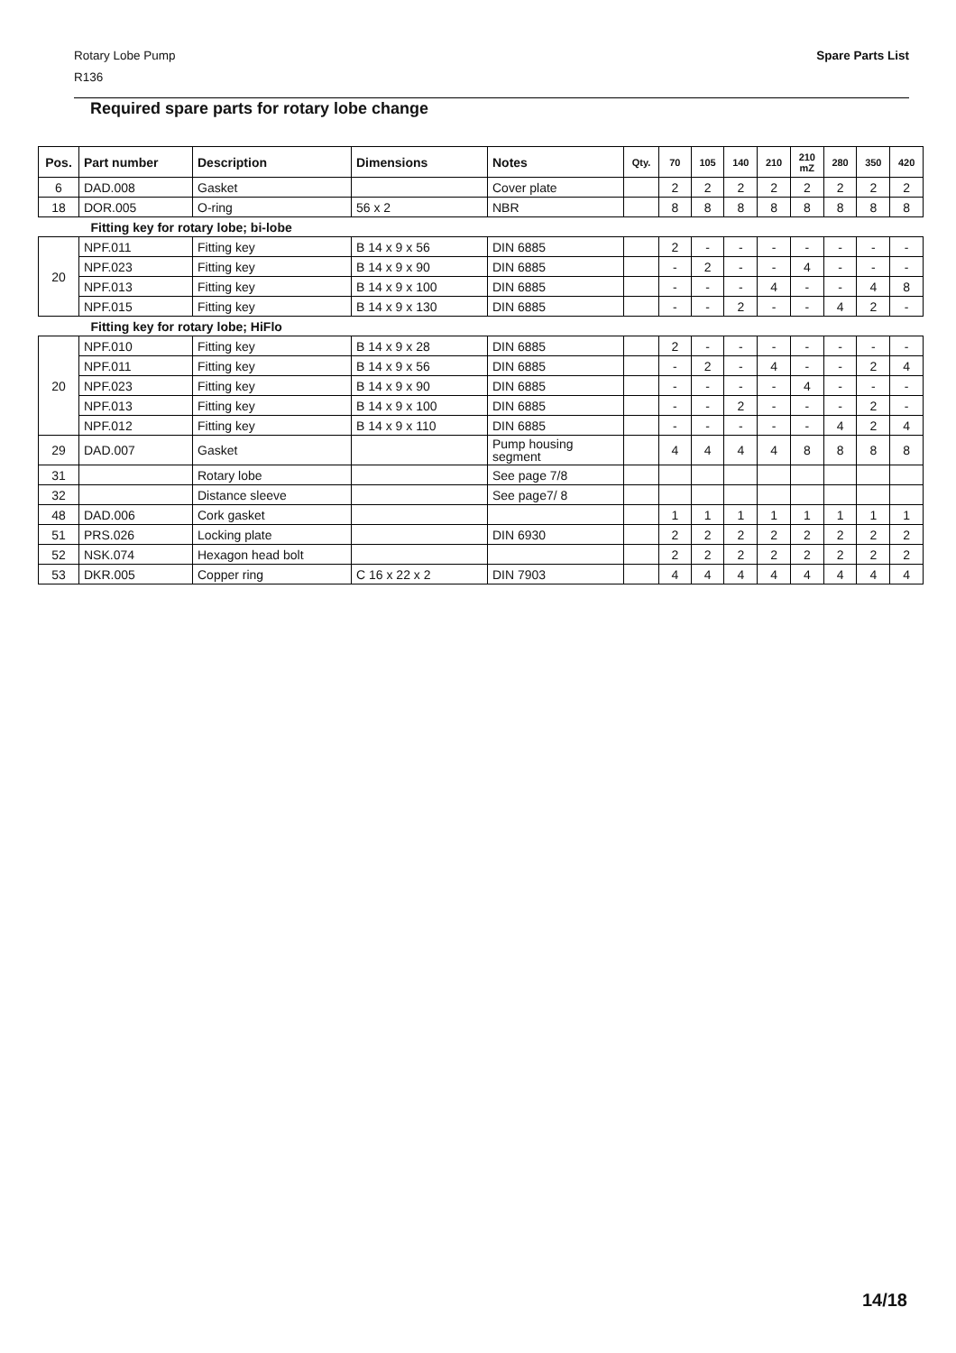Spare Parts List
Rotary Lobe Pump
R136
Required spare parts for rotary lobe change
| Pos. | Part number | Description | Dimensions | Notes | Qty. | 70 | 105 | 140 | 210 | 210 mZ | 280 | 350 | 420 |
| --- | --- | --- | --- | --- | --- | --- | --- | --- | --- | --- | --- | --- | --- |
| 6 | DAD.008 | Gasket | | Cover plate | | 2 | 2 | 2 | 2 | 2 | 2 | 2 | 2 |
| 18 | DOR.005 | O-ring | 56 x 2 | NBR | | 8 | 8 | 8 | 8 | 8 | 8 | 8 | 8 |
| Fitting key for rotary lobe; bi-lobe | | | | | | | | | | | | | |
| 20 | NPF.011 | Fitting key | B 14 x 9 x 56 | DIN 6885 | | 2 | - | - | - | - | - | - | - |
| | NPF.023 | Fitting key | B 14 x 9 x 90 | DIN 6885 | | - | 2 | - | - | 4 | - | - | - |
| | NPF.013 | Fitting key | B 14 x 9 x 100 | DIN 6885 | | - | - | - | 4 | - | - | 4 | 8 |
| | NPF.015 | Fitting key | B 14 x 9 x 130 | DIN 6885 | | - | - | 2 | - | - | 4 | 2 | - |
| Fitting key for rotary lobe; HiFlo | | | | | | | | | | | | | |
| 20 | NPF.010 | Fitting key | B 14 x 9 x 28 | DIN 6885 | | 2 | - | - | - | - | - | - | - |
| | NPF.011 | Fitting key | B 14 x 9 x 56 | DIN 6885 | | - | 2 | - | 4 | - | - | 2 | 4 |
| | NPF.023 | Fitting key | B 14 x 9 x 90 | DIN 6885 | | - | - | - | - | 4 | - | - | - |
| | NPF.013 | Fitting key | B 14 x 9 x 100 | DIN 6885 | | - | - | 2 | - | - | - | 2 | - |
| | NPF.012 | Fitting key | B 14 x 9 x 110 | DIN 6885 | | - | - | - | - | - | 4 | 2 | 4 |
| 29 | DAD.007 | Gasket | | Pump housing segment | | 4 | 4 | 4 | 4 | 8 | 8 | 8 | 8 |
| 31 | | Rotary lobe | | See page 7/8 | | | | | | | | | |
| 32 | | Distance sleeve | | See page7/ 8 | | | | | | | | | |
| 48 | DAD.006 | Cork gasket | | | | 1 | 1 | 1 | 1 | 1 | 1 | 1 | 1 |
| 51 | PRS.026 | Locking plate | | DIN 6930 | | 2 | 2 | 2 | 2 | 2 | 2 | 2 | 2 |
| 52 | NSK.074 | Hexagon head bolt | | | | 2 | 2 | 2 | 2 | 2 | 2 | 2 | 2 |
| 53 | DKR.005 | Copper ring | C 16 x 22 x 2 | DIN 7903 | | 4 | 4 | 4 | 4 | 4 | 4 | 4 | 4 |
14/18